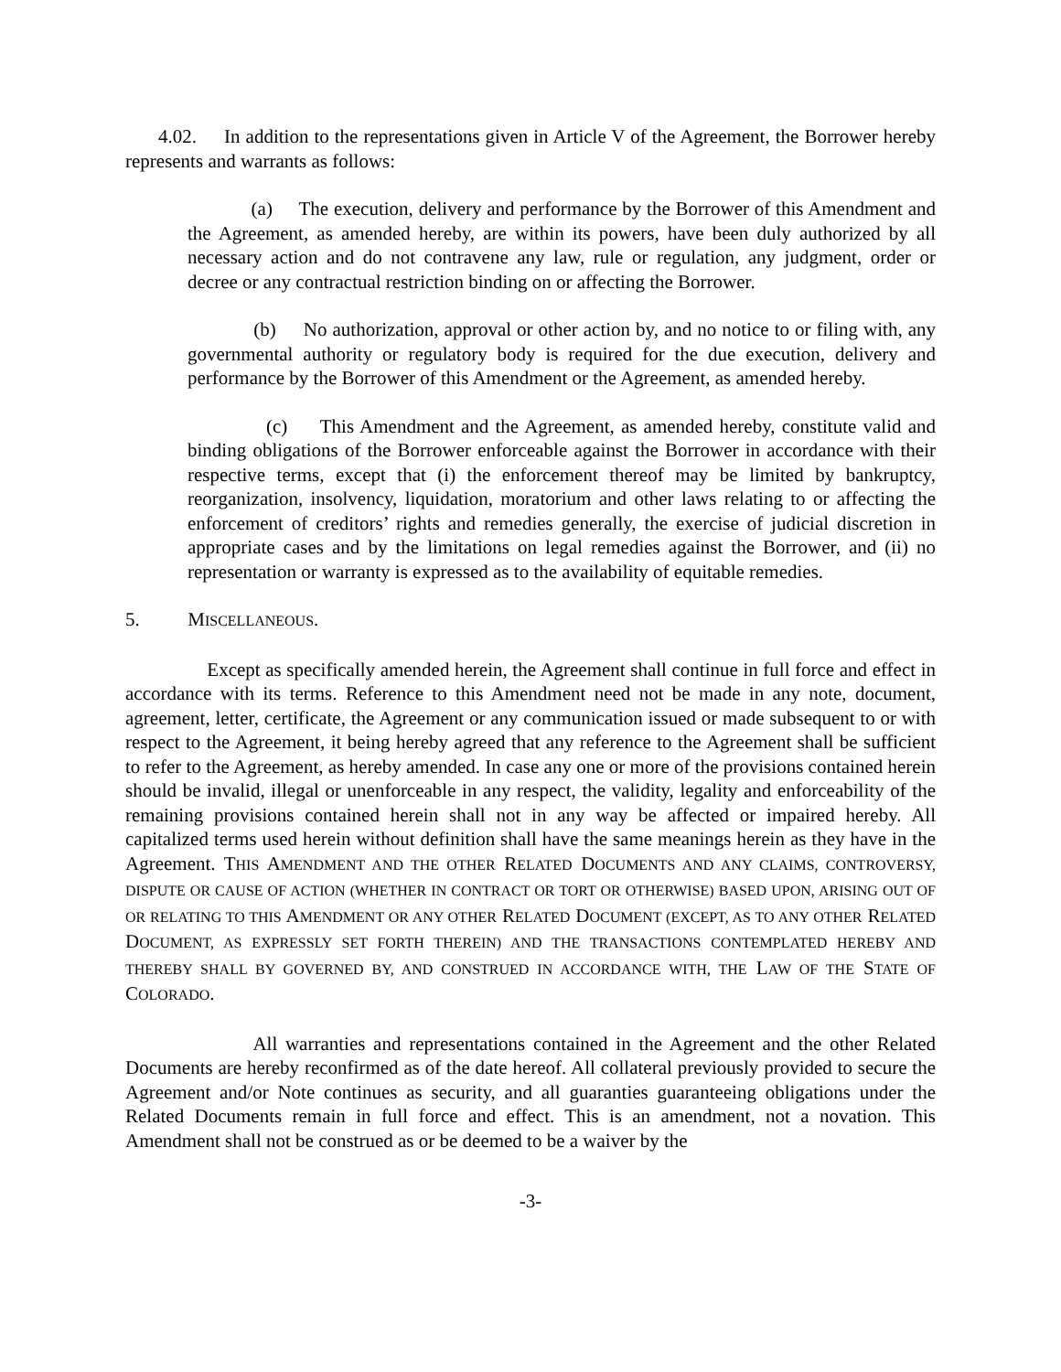4.02. In addition to the representations given in Article V of the Agreement, the Borrower hereby represents and warrants as follows:
(a) The execution, delivery and performance by the Borrower of this Amendment and the Agreement, as amended hereby, are within its powers, have been duly authorized by all necessary action and do not contravene any law, rule or regulation, any judgment, order or decree or any contractual restriction binding on or affecting the Borrower.
(b) No authorization, approval or other action by, and no notice to or filing with, any governmental authority or regulatory body is required for the due execution, delivery and performance by the Borrower of this Amendment or the Agreement, as amended hereby.
(c) This Amendment and the Agreement, as amended hereby, constitute valid and binding obligations of the Borrower enforceable against the Borrower in accordance with their respective terms, except that (i) the enforcement thereof may be limited by bankruptcy, reorganization, insolvency, liquidation, moratorium and other laws relating to or affecting the enforcement of creditors’ rights and remedies generally, the exercise of judicial discretion in appropriate cases and by the limitations on legal remedies against the Borrower, and (ii) no representation or warranty is expressed as to the availability of equitable remedies.
5. MISCELLANEOUS.
Except as specifically amended herein, the Agreement shall continue in full force and effect in accordance with its terms. Reference to this Amendment need not be made in any note, document, agreement, letter, certificate, the Agreement or any communication issued or made subsequent to or with respect to the Agreement, it being hereby agreed that any reference to the Agreement shall be sufficient to refer to the Agreement, as hereby amended. In case any one or more of the provisions contained herein should be invalid, illegal or unenforceable in any respect, the validity, legality and enforceability of the remaining provisions contained herein shall not in any way be affected or impaired hereby. All capitalized terms used herein without definition shall have the same meanings herein as they have in the Agreement. THIS AMENDMENT AND THE OTHER RELATED DOCUMENTS AND ANY CLAIMS, CONTROVERSY, DISPUTE OR CAUSE OF ACTION (WHETHER IN CONTRACT OR TORT OR OTHERWISE) BASED UPON, ARISING OUT OF OR RELATING TO THIS AMENDMENT OR ANY OTHER RELATED DOCUMENT (EXCEPT, AS TO ANY OTHER RELATED DOCUMENT, AS EXPRESSLY SET FORTH THEREIN) AND THE TRANSACTIONS CONTEMPLATED HEREBY AND THEREBY SHALL BY GOVERNED BY, AND CONSTRUED IN ACCORDANCE WITH, THE LAW OF THE STATE OF COLORADO.
All warranties and representations contained in the Agreement and the other Related Documents are hereby reconfirmed as of the date hereof. All collateral previously provided to secure the Agreement and/or Note continues as security, and all guaranties guaranteeing obligations under the Related Documents remain in full force and effect. This is an amendment, not a novation. This Amendment shall not be construed as or be deemed to be a waiver by the
-3-